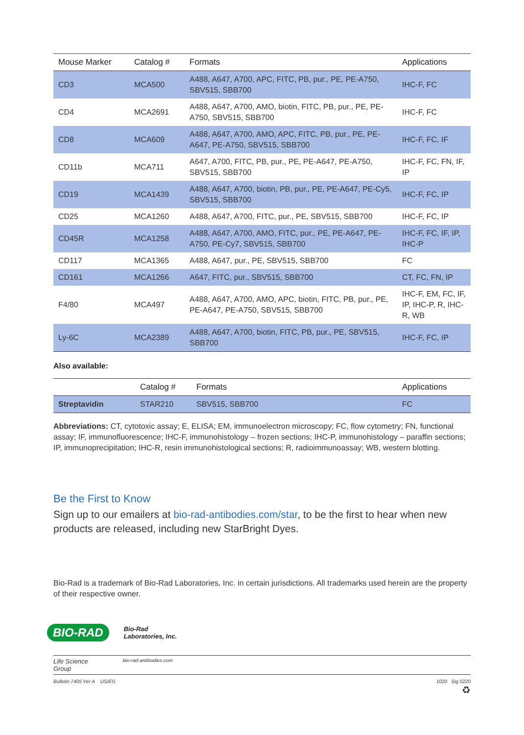| Mouse Marker | Catalog # | Formats | Applications |
| --- | --- | --- | --- |
| CD3 | MCA500 | A488, A647, A700, APC, FITC, PB, pur., PE, PE-A750, SBV515, SBB700 | IHC-F, FC |
| CD4 | MCA2691 | A488, A647, A700, AMO, biotin, FITC, PB, pur., PE, PE-A750, SBV515, SBB700 | IHC-F, FC |
| CD8 | MCA609 | A488, A647, A700, AMO, APC, FITC, PB, pur., PE, PE-A647, PE-A750, SBV515, SBB700 | IHC-F, FC, IF |
| CD11b | MCA711 | A647, A700, FITC, PB, pur., PE, PE-A647, PE-A750, SBV515, SBB700 | IHC-F, FC, FN, IF, IP |
| CD19 | MCA1439 | A488, A647, A700, biotin, PB, pur., PE, PE-A647, PE-Cy5, SBV515, SBB700 | IHC-F, FC, IP |
| CD25 | MCA1260 | A488, A647, A700, FITC, pur., PE, SBV515, SBB700 | IHC-F, FC, IP |
| CD45R | MCA1258 | A488, A647, A700, AMO, FITC, pur., PE, PE-A647, PE-A750, PE-Cy7, SBV515, SBB700 | IHC-F, FC, IF, IP, IHC-P |
| CD117 | MCA1365 | A488, A647, pur., PE, SBV515, SBB700 | FC |
| CD161 | MCA1266 | A647, FITC, pur., SBV515, SBB700 | CT, FC, FN, IP |
| F4/80 | MCA497 | A488, A647, A700, AMO, APC, biotin, FITC, PB, pur., PE, PE-A647, PE-A750, SBV515, SBB700 | IHC-F, EM, FC, IF, IP, IHC-P, R, IHC-R, WB |
| Ly-6C | MCA2389 | A488, A647, A700, biotin, FITC, PB, pur., PE, SBV515, SBB700 | IHC-F, FC, IP |
Also available:
| | Catalog # | Formats | Applications |
| --- | --- | --- | --- |
| Streptavidin | STAR210 | SBV515, SBB700 | FC |
Abbreviations: CT, cytotoxic assay; E, ELISA; EM, immunoelectron microscopy; FC, flow cytometry; FN, functional assay; IF, immunofluorescence; IHC-F, immunohistology – frozen sections; IHC-P, immunohistology – paraffin sections; IP, immunoprecipitation; IHC-R, resin immunohistological sections; R, radioimmunoassay; WB, western blotting.
Be the First to Know
Sign up to our emailers at bio-rad-antibodies.com/star, to be the first to hear when new products are released, including new StarBright Dyes.
Bio-Rad is a trademark of Bio-Rad Laboratories, Inc. in certain jurisdictions. All trademarks used herein are the property of their respective owner.
BIO-RAD
Bio-Rad
Laboratories, Inc.
Life Science
Group
bio-rad-antibodies.com
Bulletin 7405 Ver A US/EG 1020 Sig 0220
♻